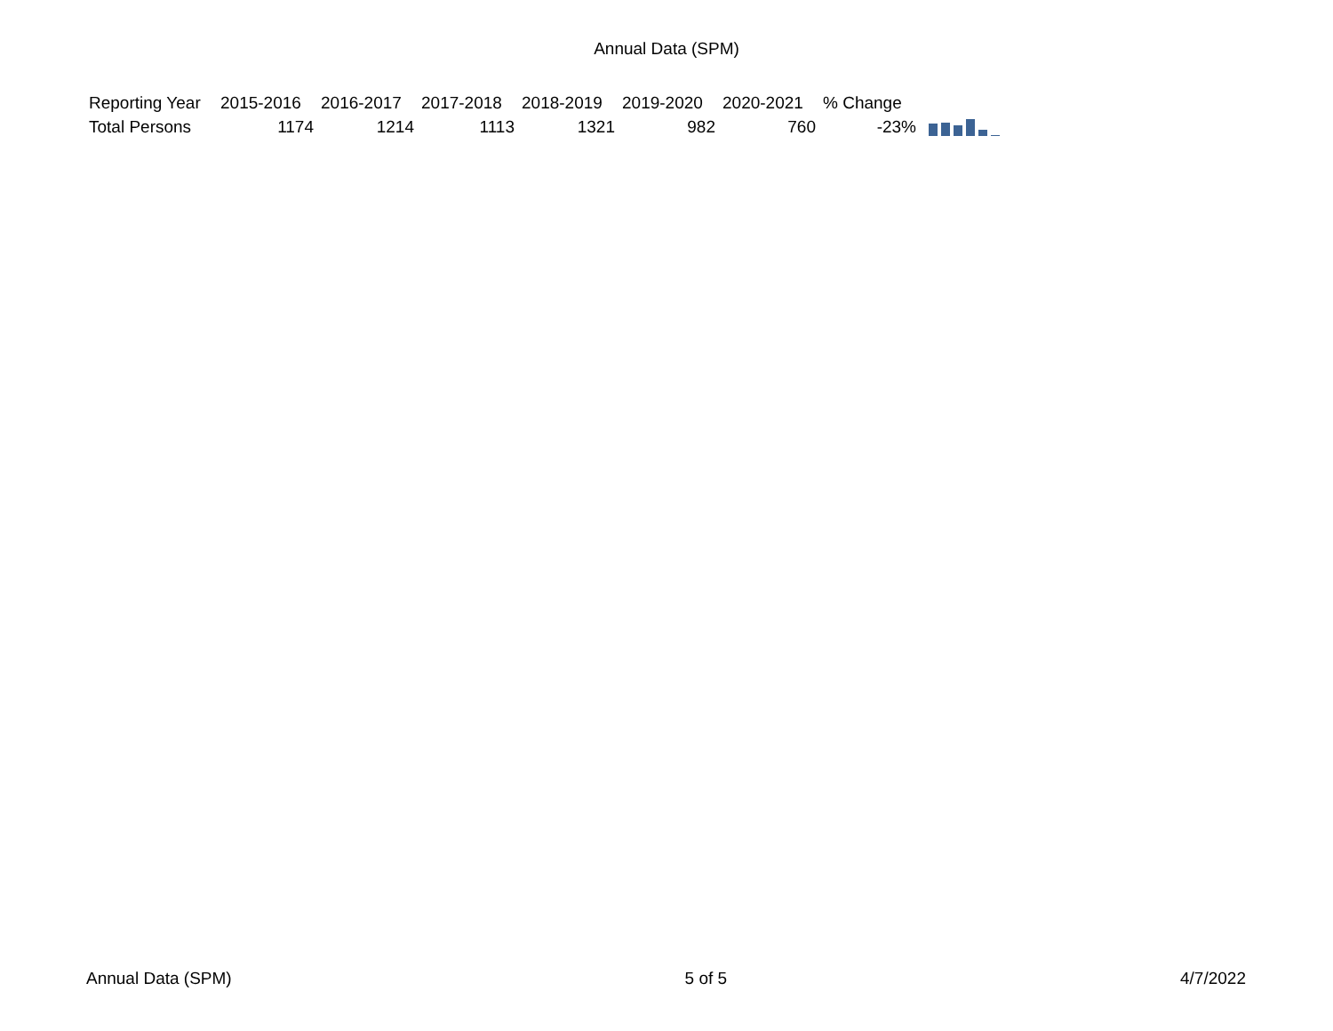Annual Data (SPM)
| Reporting Year | 2015-2016 | 2016-2017 | 2017-2018 | 2018-2019 | 2019-2020 | 2020-2021 | % Change | |
| --- | --- | --- | --- | --- | --- | --- | --- | --- |
| Total Persons | 1174 | 1214 | 1113 | 1321 | 982 | 760 | -23% | |
Annual Data (SPM) 5 of 5 4/7/2022